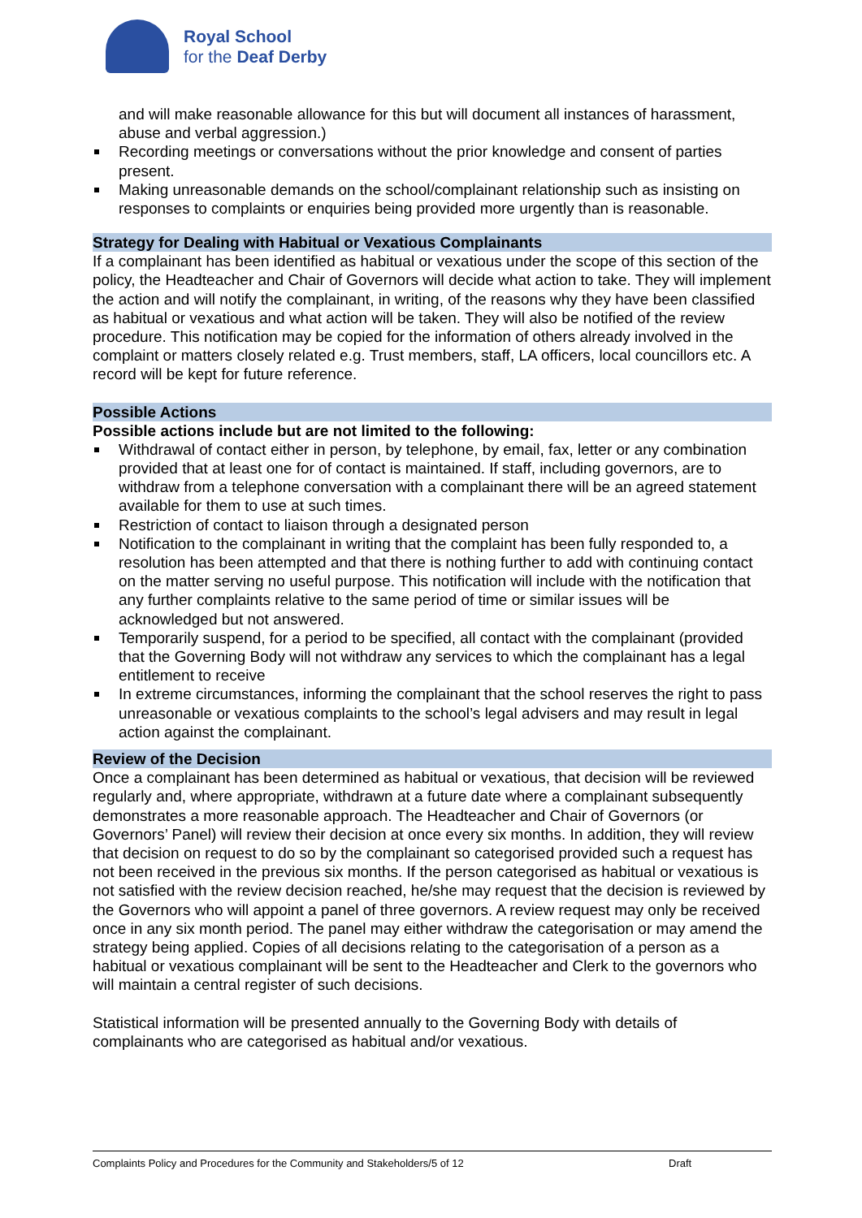Royal School
for the Deaf Derby
and will make reasonable allowance for this but will document all instances of harassment, abuse and verbal aggression.)
Recording meetings or conversations without the prior knowledge and consent of parties present.
Making unreasonable demands on the school/complainant relationship such as insisting on responses to complaints or enquiries being provided more urgently than is reasonable.
Strategy for Dealing with Habitual or Vexatious Complainants
If a complainant has been identified as habitual or vexatious under the scope of this section of the policy, the Headteacher and Chair of Governors will decide what action to take. They will implement the action and will notify the complainant, in writing, of the reasons why they have been classified as habitual or vexatious and what action will be taken. They will also be notified of the review procedure. This notification may be copied for the information of others already involved in the complaint or matters closely related e.g. Trust members, staff, LA officers, local councillors etc. A record will be kept for future reference.
Possible Actions
Possible actions include but are not limited to the following:
Withdrawal of contact either in person, by telephone, by email, fax, letter or any combination provided that at least one for of contact is maintained. If staff, including governors, are to withdraw from a telephone conversation with a complainant there will be an agreed statement available for them to use at such times.
Restriction of contact to liaison through a designated person
Notification to the complainant in writing that the complaint has been fully responded to, a resolution has been attempted and that there is nothing further to add with continuing contact on the matter serving no useful purpose. This notification will include with the notification that any further complaints relative to the same period of time or similar issues will be acknowledged but not answered.
Temporarily suspend, for a period to be specified, all contact with the complainant (provided that the Governing Body will not withdraw any services to which the complainant has a legal entitlement to receive
In extreme circumstances, informing the complainant that the school reserves the right to pass unreasonable or vexatious complaints to the school’s legal advisers and may result in legal action against the complainant.
Review of the Decision
Once a complainant has been determined as habitual or vexatious, that decision will be reviewed regularly and, where appropriate, withdrawn at a future date where a complainant subsequently demonstrates a more reasonable approach. The Headteacher and Chair of Governors (or Governors’ Panel) will review their decision at once every six months. In addition, they will review that decision on request to do so by the complainant so categorised provided such a request has not been received in the previous six months. If the person categorised as habitual or vexatious is not satisfied with the review decision reached, he/she may request that the decision is reviewed by the Governors who will appoint a panel of three governors. A review request may only be received once in any six month period. The panel may either withdraw the categorisation or may amend the strategy being applied. Copies of all decisions relating to the categorisation of a person as a habitual or vexatious complainant will be sent to the Headteacher and Clerk to the governors who will maintain a central register of such decisions.
Statistical information will be presented annually to the Governing Body with details of complainants who are categorised as habitual and/or vexatious.
Complaints Policy and Procedures for the Community and Stakeholders/5 of 12 Draft